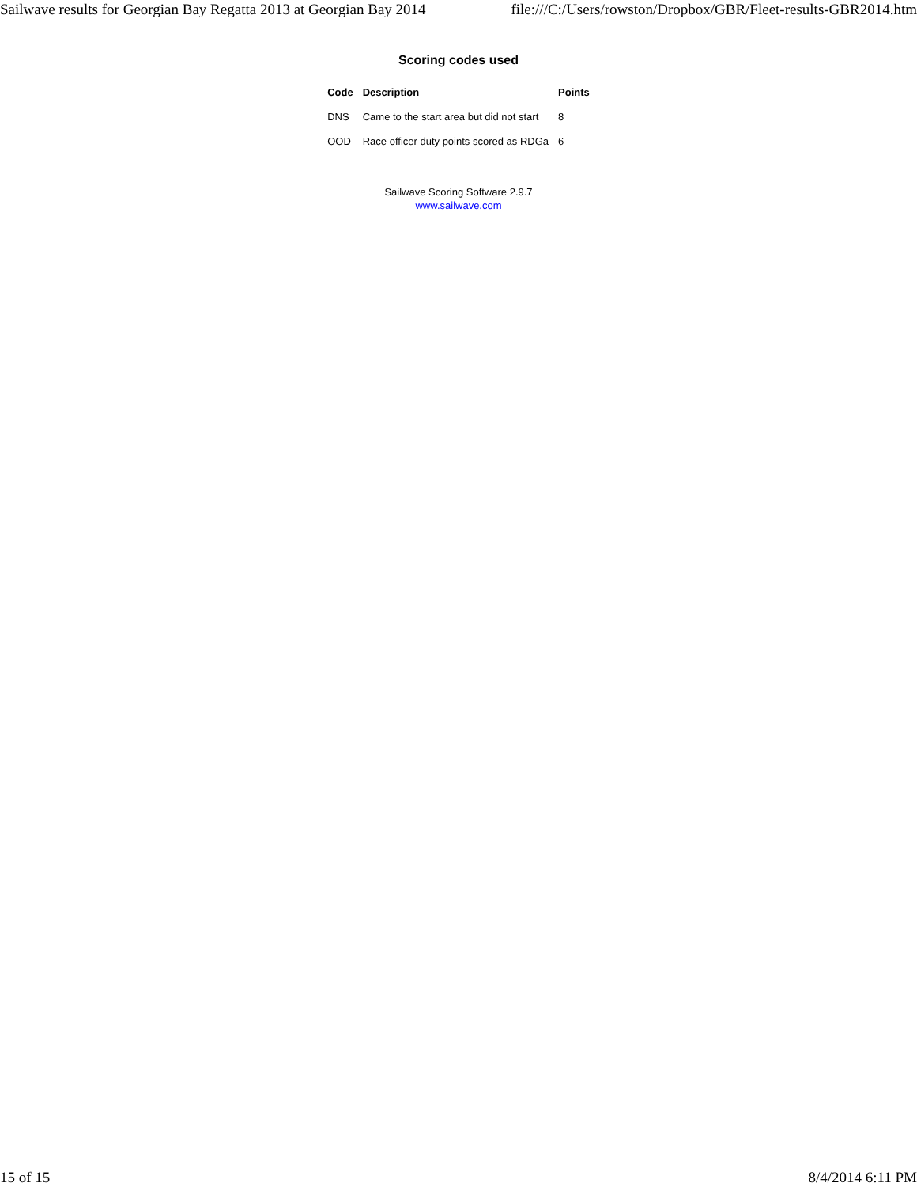Sailwave results for Georgian Bay Regatta 2013 at Georgian Bay 2014 file:///C:/Users/rowston/Dropbox/GBR/Fleet-results-GBR2014.htm
Scoring codes used
| Code | Description | Points |
| --- | --- | --- |
| DNS | Came to the start area but did not start | 8 |
| OOD | Race officer duty points scored as RDGa | 6 |
Sailwave Scoring Software 2.9.7
www.sailwave.com
15 of 15 8/4/2014 6:11 PM